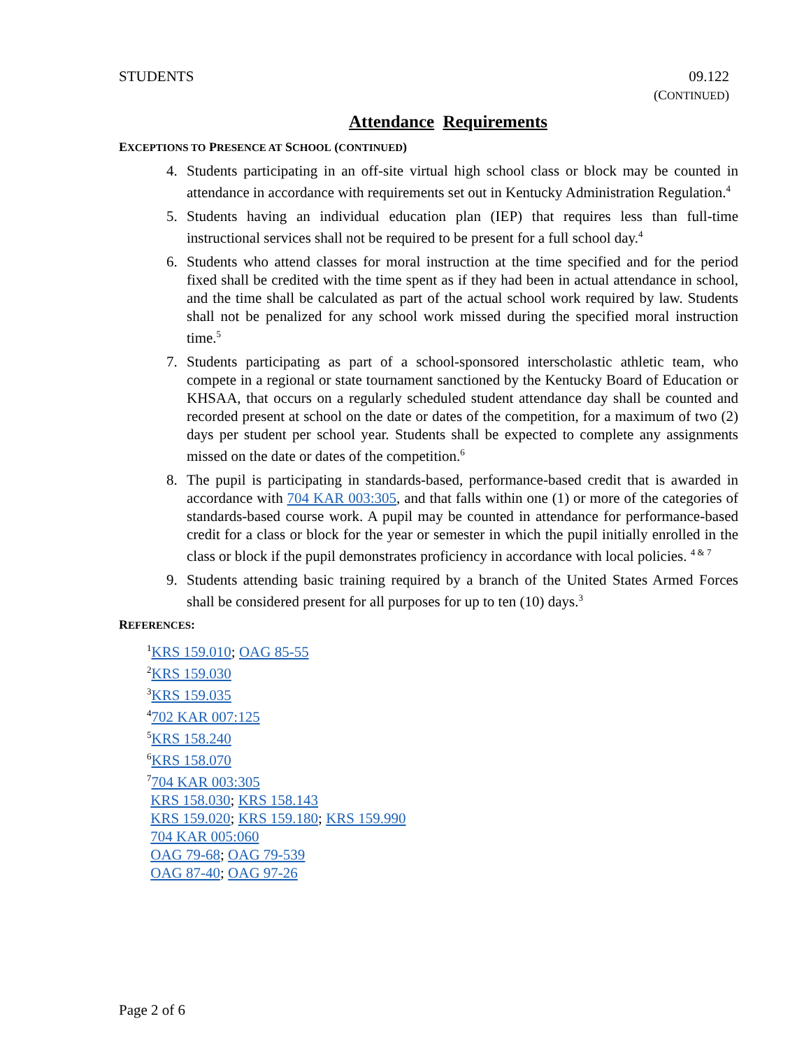STUDENTS 09.122
(CONTINUED)
Attendance Requirements
EXCEPTIONS TO PRESENCE AT SCHOOL (CONTINUED)
4. Students participating in an off-site virtual high school class or block may be counted in attendance in accordance with requirements set out in Kentucky Administration Regulation.<sup>4</sup>
5. Students having an individual education plan (IEP) that requires less than full-time instructional services shall not be required to be present for a full school day.<sup>4</sup>
6. Students who attend classes for moral instruction at the time specified and for the period fixed shall be credited with the time spent as if they had been in actual attendance in school, and the time shall be calculated as part of the actual school work required by law. Students shall not be penalized for any school work missed during the specified moral instruction time.<sup>5</sup>
7. Students participating as part of a school-sponsored interscholastic athletic team, who compete in a regional or state tournament sanctioned by the Kentucky Board of Education or KHSAA, that occurs on a regularly scheduled student attendance day shall be counted and recorded present at school on the date or dates of the competition, for a maximum of two (2) days per student per school year. Students shall be expected to complete any assignments missed on the date or dates of the competition.<sup>6</sup>
8. The pupil is participating in standards-based, performance-based credit that is awarded in accordance with 704 KAR 003:305, and that falls within one (1) or more of the categories of standards-based course work. A pupil may be counted in attendance for performance-based credit for a class or block for the year or semester in which the pupil initially enrolled in the class or block if the pupil demonstrates proficiency in accordance with local policies. <sup>4 & 7</sup>
9. Students attending basic training required by a branch of the United States Armed Forces shall be considered present for all purposes for up to ten (10) days.<sup>3</sup>
REFERENCES:
<sup>1</sup> KRS 159.010; OAG 85-55
<sup>2</sup> KRS 159.030
<sup>3</sup> KRS 159.035
<sup>4</sup> 702 KAR 007:125
<sup>5</sup> KRS 158.240
<sup>6</sup> KRS 158.070
<sup>7</sup> 704 KAR 003:305
KRS 158.030; KRS 158.143
KRS 159.020; KRS 159.180; KRS 159.990
704 KAR 005:060
OAG 79-68; OAG 79-539
OAG 87-40; OAG 97-26
Page 2 of 6